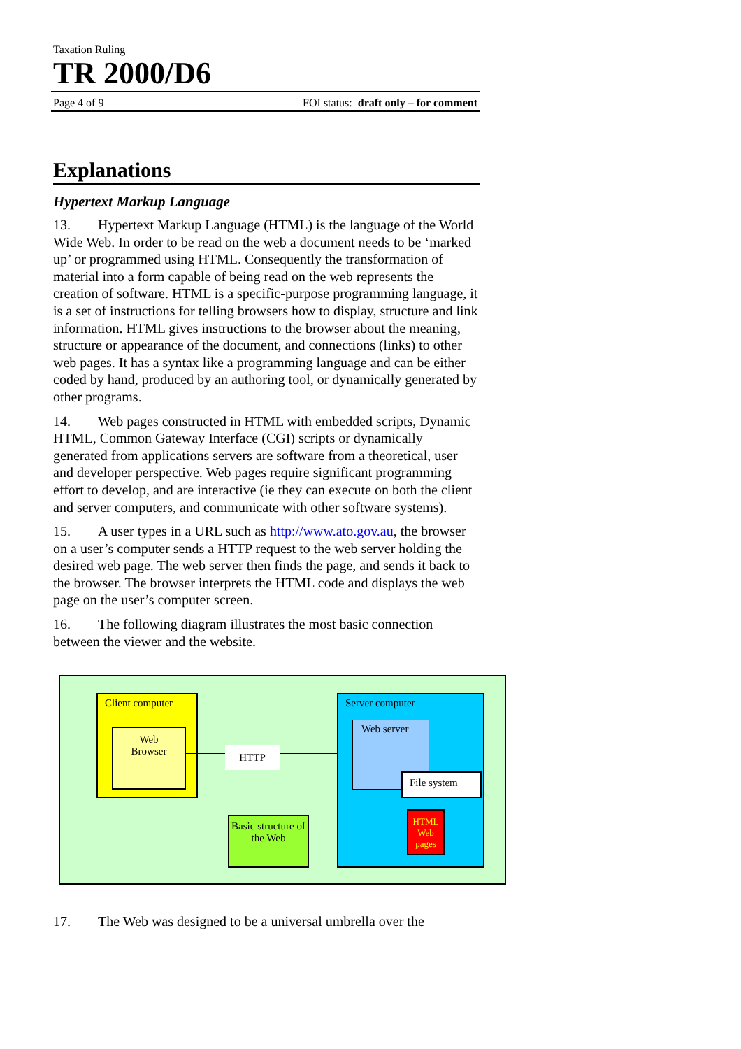Taxation Ruling
TR 2000/D6
Page 4 of 9 FOI status: draft only – for comment
Explanations
Hypertext Markup Language
13. Hypertext Markup Language (HTML) is the language of the World Wide Web. In order to be read on the web a document needs to be ‘marked up’ or programmed using HTML. Consequently the transformation of material into a form capable of being read on the web represents the creation of software. HTML is a specific-purpose programming language, it is a set of instructions for telling browsers how to display, structure and link information. HTML gives instructions to the browser about the meaning, structure or appearance of the document, and connections (links) to other web pages. It has a syntax like a programming language and can be either coded by hand, produced by an authoring tool, or dynamically generated by other programs.
14. Web pages constructed in HTML with embedded scripts, Dynamic HTML, Common Gateway Interface (CGI) scripts or dynamically generated from applications servers are software from a theoretical, user and developer perspective. Web pages require significant programming effort to develop, and are interactive (ie they can execute on both the client and server computers, and communicate with other software systems).
15. A user types in a URL such as http://www.ato.gov.au, the browser on a user’s computer sends a HTTP request to the web server holding the desired web page. The web server then finds the page, and sends it back to the browser. The browser interprets the HTML code and displays the web page on the user’s computer screen.
16. The following diagram illustrates the most basic connection between the viewer and the website.
Client computer
Web
Browser
HTTP
Server computer
Web server
File system
HTML Web pages
Basic structure of the Web
17. The Web was designed to be a universal umbrella over the